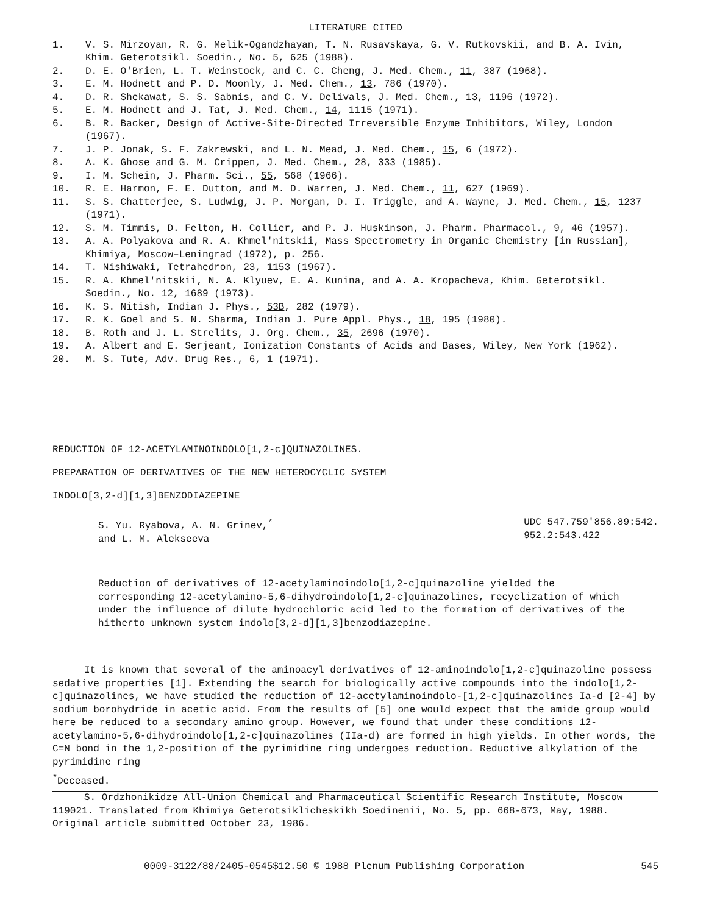LITERATURE CITED
1. V. S. Mirzoyan, R. G. Melik-Ogandzhayan, T. N. Rusavskaya, G. V. Rutkovskii, and B. A. Ivin, Khim. Geterotsikl. Soedin., No. 5, 625 (1988).
2. D. E. O'Brien, L. T. Weinstock, and C. C. Cheng, J. Med. Chem., 11, 387 (1968).
3. E. M. Hodnett and P. D. Moonly, J. Med. Chem., 13, 786 (1970).
4. D. R. Shekawat, S. S. Sabnis, and C. V. Delivals, J. Med. Chem., 13, 1196 (1972).
5. E. M. Hodnett and J. Tat, J. Med. Chem., 14, 1115 (1971).
6. B. R. Backer, Design of Active-Site-Directed Irreversible Enzyme Inhibitors, Wiley, London (1967).
7. J. P. Jonak, S. F. Zakrewski, and L. N. Mead, J. Med. Chem., 15, 6 (1972).
8. A. K. Ghose and G. M. Crippen, J. Med. Chem., 28, 333 (1985).
9. I. M. Schein, J. Pharm. Sci., 55, 568 (1966).
10. R. E. Harmon, F. E. Dutton, and M. D. Warren, J. Med. Chem., 11, 627 (1969).
11. S. S. Chatterjee, S. Ludwig, J. P. Morgan, D. I. Triggle, and A. Wayne, J. Med. Chem., 15, 1237 (1971).
12. S. M. Timmis, D. Felton, H. Collier, and P. J. Huskinson, J. Pharm. Pharmacol., 9, 46 (1957).
13. A. A. Polyakova and R. A. Khmel'nitskii, Mass Spectrometry in Organic Chemistry [in Russian], Khimiya, Moscow–Leningrad (1972), p. 256.
14. T. Nishiwaki, Tetrahedron, 23, 1153 (1967).
15. R. A. Khmel'nitskii, N. A. Klyuev, E. A. Kunina, and A. A. Kropacheva, Khim. Geterotsikl. Soedin., No. 12, 1689 (1973).
16. K. S. Nitish, Indian J. Phys., 53B, 282 (1979).
17. R. K. Goel and S. N. Sharma, Indian J. Pure Appl. Phys., 18, 195 (1980).
18. B. Roth and J. L. Strelits, J. Org. Chem., 35, 2696 (1970).
19. A. Albert and E. Serjeant, Ionization Constants of Acids and Bases, Wiley, New York (1962).
20. M. S. Tute, Adv. Drug Res., 6, 1 (1971).
REDUCTION OF 12-ACETYLAMINOINDOLO[1,2-c]QUINAZOLINES.
PREPARATION OF DERIVATIVES OF THE NEW HETEROCYCLIC SYSTEM
INDOLO[3,2-d][1,3]BENZODIAZEPINE
S. Yu. Ryabova, A. N. Grinev,<sup>*</sup>
and L. M. Alekseeva
UDC 547.759'856.89:542.
952.2:543.422
Reduction of derivatives of 12-acetylaminoindolo[1,2-c]quinazoline yielded the corresponding 12-acetylamino-5,6-dihydroindolo[1,2-c]quinazolines, recyclization of which under the influence of dilute hydrochloric acid led to the formation of derivatives of the hitherto unknown system indolo[3,2-d][1,3]benzodiazepine.
It is known that several of the aminoacyl derivatives of 12-aminoindolo[1,2-c]quinazoline possess sedative properties [1]. Extending the search for biologically active compounds into the indolo[1,2-c]quinazolines, we have studied the reduction of 12-acetylaminoindolo-[1,2-c]quinazolines Ia-d [2-4] by sodium borohydride in acetic acid. From the results of [5] one would expect that the amide group would here be reduced to a secondary amino group. However, we found that under these conditions 12-acetylamino-5,6-dihydroindolo[1,2-c]quinazolines (IIa-d) are formed in high yields. In other words, the C=N bond in the 1,2-position of the pyrimidine ring undergoes reduction. Reductive alkylation of the pyrimidine ring
<sup>*</sup> Deceased.
S. Ordzhonikidze All-Union Chemical and Pharmaceutical Scientific Research Institute, Moscow 119021. Translated from Khimiya Geterotsiklicheskikh Soedinenii, No. 5, pp. 668-673, May, 1988. Original article submitted October 23, 1986.
0009-3122/88/2405-0545$12.50 © 1988 Plenum Publishing Corporation 545